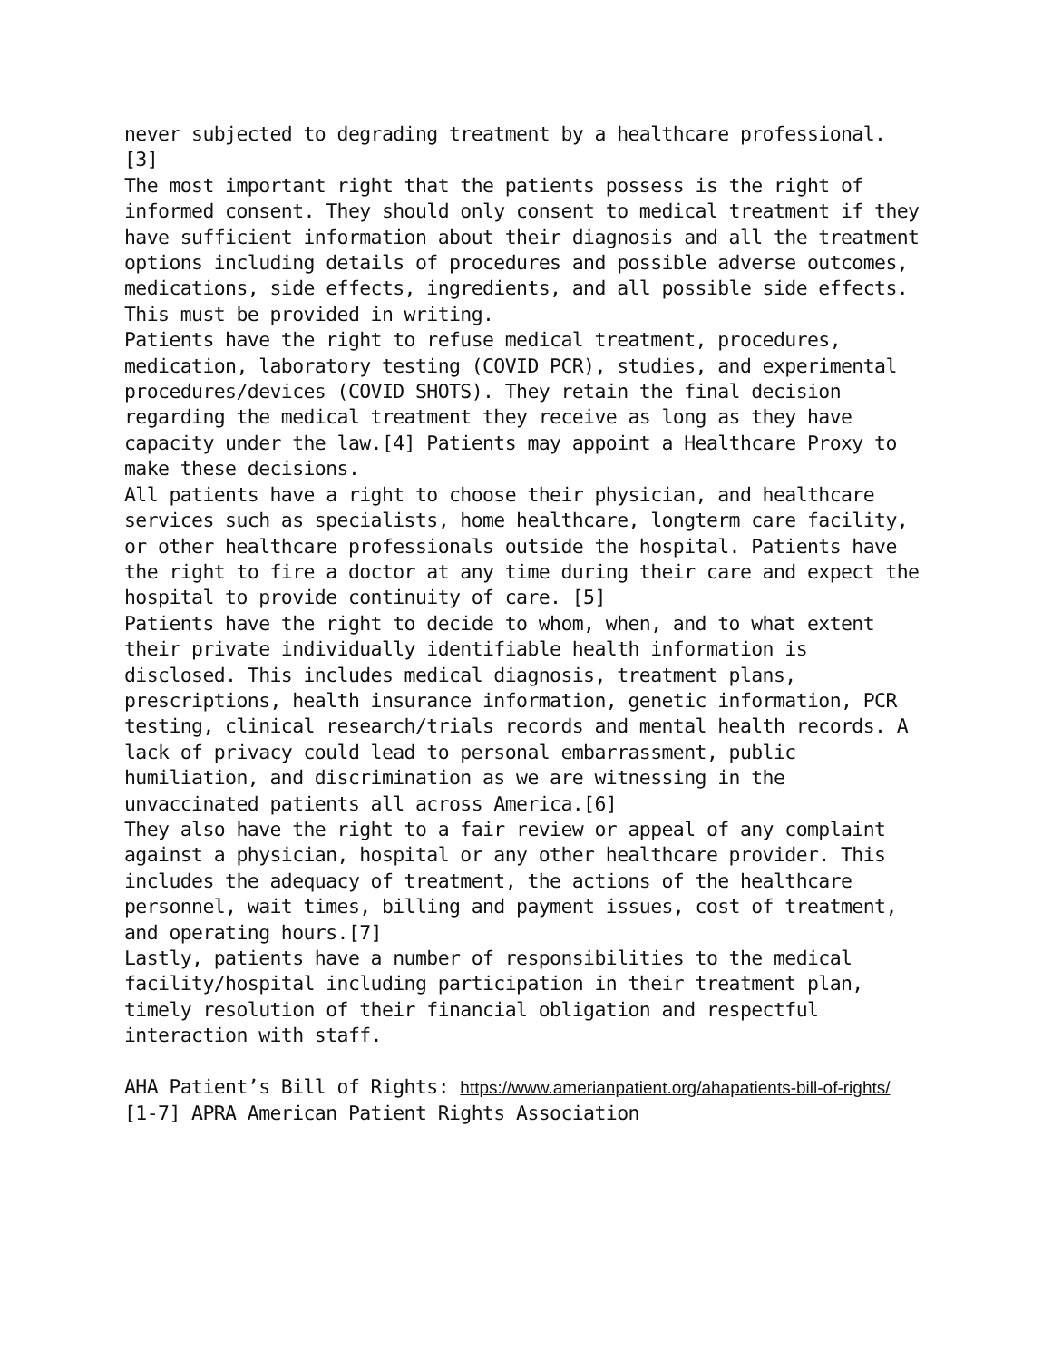never subjected to degrading treatment by a healthcare professional. [3]
The most important right that the patients possess is the right of informed consent. They should only consent to medical treatment if they have sufficient information about their diagnosis and all the treatment options including details of procedures and possible adverse outcomes, medications, side effects, ingredients, and all possible side effects. This must be provided in writing.
Patients have the right to refuse medical treatment, procedures, medication, laboratory testing (COVID PCR), studies, and experimental procedures/devices (COVID SHOTS). They retain the final decision regarding the medical treatment they receive as long as they have capacity under the law.[4] Patients may appoint a Healthcare Proxy to make these decisions.
All patients have a right to choose their physician, and healthcare services such as specialists, home healthcare, longterm care facility, or other healthcare professionals outside the hospital. Patients have the right to fire a doctor at any time during their care and expect the hospital to provide continuity of care. [5]
Patients have the right to decide to whom, when, and to what extent their private individually identifiable health information is disclosed. This includes medical diagnosis, treatment plans, prescriptions, health insurance information, genetic information, PCR testing, clinical research/trials records and mental health records. A lack of privacy could lead to personal embarrassment, public humiliation, and discrimination as we are witnessing in the unvaccinated patients all across America.[6]
They also have the right to a fair review or appeal of any complaint against a physician, hospital or any other healthcare provider. This includes the adequacy of treatment, the actions of the healthcare personnel, wait times, billing and payment issues, cost of treatment, and operating hours.[7]
Lastly, patients have a number of responsibilities to the medical facility/hospital including participation in their treatment plan, timely resolution of their financial obligation and respectful interaction with staff.
AHA Patient’s Bill of Rights: https://www.amerianpatient.org/ahapatients-bill-of-rights/
[1-7] APRA American Patient Rights Association